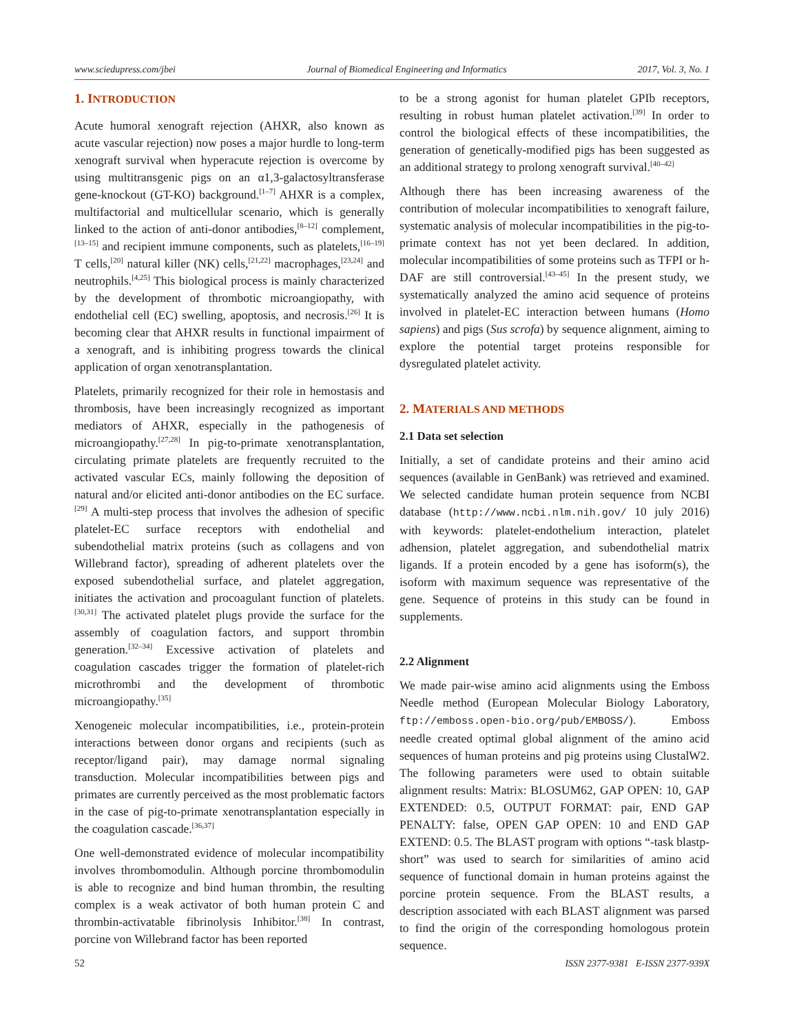www.sciedupress.com/jbei Journal of Biomedical Engineering and Informatics 2017, Vol. 3, No. 1
1. INTRODUCTION
Acute humoral xenograft rejection (AHXR, also known as acute vascular rejection) now poses a major hurdle to long-term xenograft survival when hyperacute rejection is overcome by using multitransgenic pigs on an α1,3-galactosyltransferase gene-knockout (GT-KO) background.<sup>[1–7]</sup> AHXR is a complex, multifactorial and multicellular scenario, which is generally linked to the action of anti-donor antibodies,<sup>[8–12]</sup> complement,<sup>[13–15]</sup> and recipient immune components, such as platelets,<sup>[16–19]</sup> T cells,<sup>[20]</sup> natural killer (NK) cells,<sup>[21,22]</sup> macrophages,<sup>[23,24]</sup> and neutrophils.<sup>[4,25]</sup> This biological process is mainly characterized by the development of thrombotic microangiopathy, with endothelial cell (EC) swelling, apoptosis, and necrosis.<sup>[26]</sup> It is becoming clear that AHXR results in functional impairment of a xenograft, and is inhibiting progress towards the clinical application of organ xenotransplantation.
Platelets, primarily recognized for their role in hemostasis and thrombosis, have been increasingly recognized as important mediators of AHXR, especially in the pathogenesis of microangiopathy.<sup>[27,28]</sup> In pig-to-primate xenotransplantation, circulating primate platelets are frequently recruited to the activated vascular ECs, mainly following the deposition of natural and/or elicited anti-donor antibodies on the EC surface.<sup>[29]</sup> A multi-step process that involves the adhesion of specific platelet-EC surface receptors with endothelial and subendothelial matrix proteins (such as collagens and von Willebrand factor), spreading of adherent platelets over the exposed subendothelial surface, and platelet aggregation, initiates the activation and procoagulant function of platelets.<sup>[30,31]</sup> The activated platelet plugs provide the surface for the assembly of coagulation factors, and support thrombin generation.<sup>[32–34]</sup> Excessive activation of platelets and coagulation cascades trigger the formation of platelet-rich microthrombi and the development of thrombotic microangiopathy.<sup>[35]</sup>
Xenogeneic molecular incompatibilities, i.e., protein-protein interactions between donor organs and recipients (such as receptor/ligand pair), may damage normal signaling transduction. Molecular incompatibilities between pigs and primates are currently perceived as the most problematic factors in the case of pig-to-primate xenotransplantation especially in the coagulation cascade.<sup>[36,37]</sup>
One well-demonstrated evidence of molecular incompatibility involves thrombomodulin. Although porcine thrombomodulin is able to recognize and bind human thrombin, the resulting complex is a weak activator of both human protein C and thrombin-activatable fibrinolysis Inhibitor.<sup>[38]</sup> In contrast, porcine von Willebrand factor has been reported
to be a strong agonist for human platelet GPIb receptors, resulting in robust human platelet activation.<sup>[39]</sup> In order to control the biological effects of these incompatibilities, the generation of genetically-modified pigs has been suggested as an additional strategy to prolong xenograft survival.<sup>[40–42]</sup>
Although there has been increasing awareness of the contribution of molecular incompatibilities to xenograft failure, systematic analysis of molecular incompatibilities in the pig-to-primate context has not yet been declared. In addition, molecular incompatibilities of some proteins such as TFPI or h-DAF are still controversial.<sup>[43–45]</sup> In the present study, we systematically analyzed the amino acid sequence of proteins involved in platelet-EC interaction between humans (Homo sapiens) and pigs (Sus scrofa) by sequence alignment, aiming to explore the potential target proteins responsible for dysregulated platelet activity.
2. MATERIALS AND METHODS
2.1 Data set selection
Initially, a set of candidate proteins and their amino acid sequences (available in GenBank) was retrieved and examined. We selected candidate human protein sequence from NCBI database (http://www.ncbi.nlm.nih.gov/ 10 july 2016) with keywords: platelet-endothelium interaction, platelet adhension, platelet aggregation, and subendothelial matrix ligands. If a protein encoded by a gene has isoform(s), the isoform with maximum sequence was representative of the gene. Sequence of proteins in this study can be found in supplements.
2.2 Alignment
We made pair-wise amino acid alignments using the Emboss Needle method (European Molecular Biology Laboratory, ftp://emboss.open-bio.org/pub/EMBOSS/). Emboss needle created optimal global alignment of the amino acid sequences of human proteins and pig proteins using ClustalW2. The following parameters were used to obtain suitable alignment results: Matrix: BLOSUM62, GAP OPEN: 10, GAP EXTENDED: 0.5, OUTPUT FORMAT: pair, END GAP PENALTY: false, OPEN GAP OPEN: 10 and END GAP EXTEND: 0.5. The BLAST program with options “-task blastp-short” was used to search for similarities of amino acid sequence of functional domain in human proteins against the porcine protein sequence. From the BLAST results, a description associated with each BLAST alignment was parsed to find the origin of the corresponding homologous protein sequence.
52 ISSN 2377-9381 E-ISSN 2377-939X